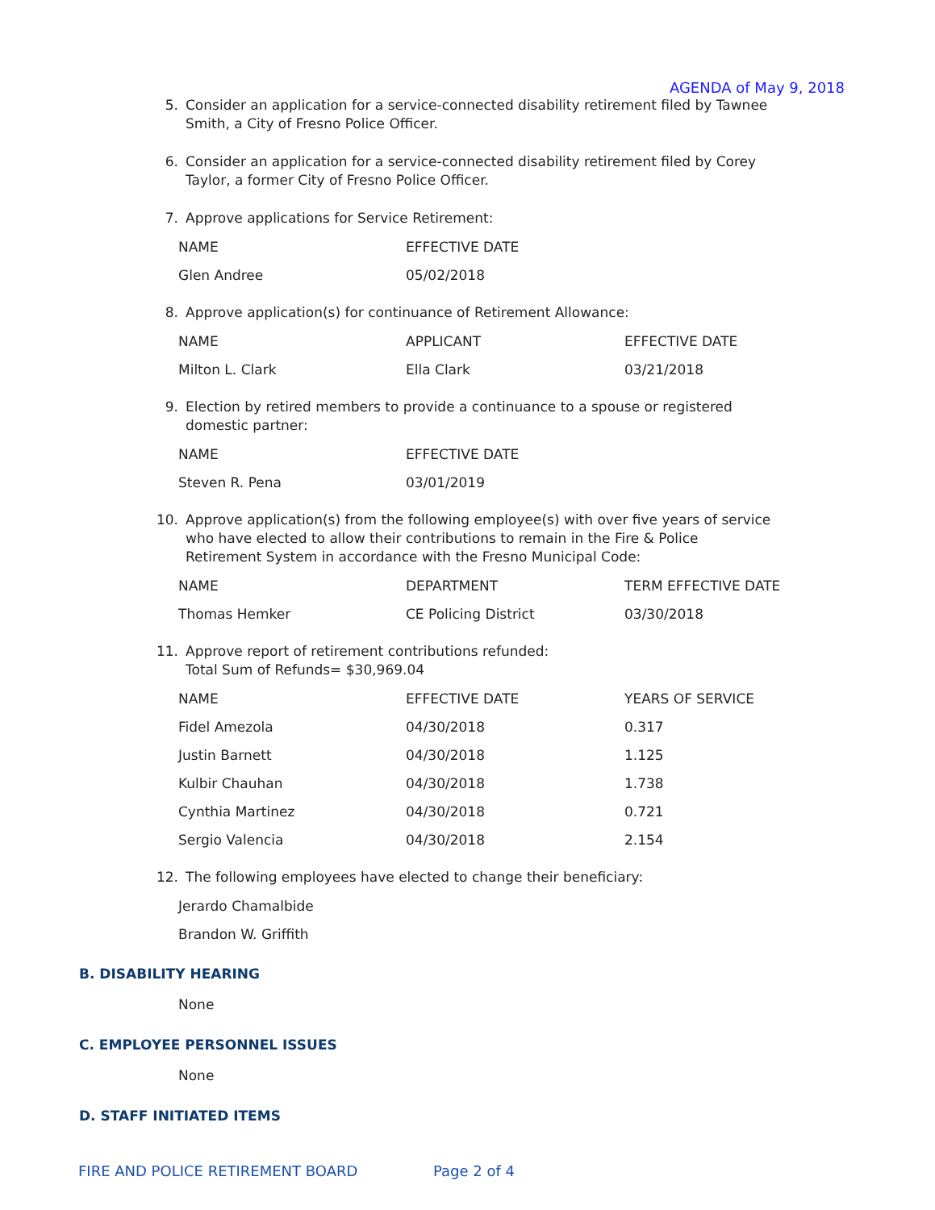AGENDA of May 9, 2018
5. Consider an application for a service-connected disability retirement filed by Tawnee Smith, a City of Fresno Police Officer.
6. Consider an application for a service-connected disability retirement filed by Corey Taylor, a former City of Fresno Police Officer.
7. Approve applications for Service Retirement:
| NAME | EFFECTIVE DATE |
| Glen Andree | 05/02/2018 |
8. Approve application(s) for continuance of Retirement Allowance:
| NAME | APPLICANT | EFFECTIVE DATE |
| Milton L. Clark | Ella Clark | 03/21/2018 |
9. Election by retired members to provide a continuance to a spouse or registered domestic partner:
| NAME | EFFECTIVE DATE |
| Steven R. Pena | 03/01/2019 |
10. Approve application(s) from the following employee(s) with over five years of service who have elected to allow their contributions to remain in the Fire & Police Retirement System in accordance with the Fresno Municipal Code:
| NAME | DEPARTMENT | TERM EFFECTIVE DATE |
| Thomas Hemker | CE Policing District | 03/30/2018 |
11. Approve report of retirement contributions refunded:
Total Sum of Refunds= $30,969.04
| NAME | EFFECTIVE DATE | YEARS OF SERVICE |
| Fidel Amezola | 04/30/2018 | 0.317 |
| Justin Barnett | 04/30/2018 | 1.125 |
| Kulbir Chauhan | 04/30/2018 | 1.738 |
| Cynthia Martinez | 04/30/2018 | 0.721 |
| Sergio Valencia | 04/30/2018 | 2.154 |
12. The following employees have elected to change their beneficiary:
| Jerardo Chamalbide |
| Brandon W. Griffith |
B. DISABILITY HEARING
None
C. EMPLOYEE PERSONNEL ISSUES
None
D. STAFF INITIATED ITEMS
FIRE AND POLICE RETIREMENT BOARD Page 2 of 4